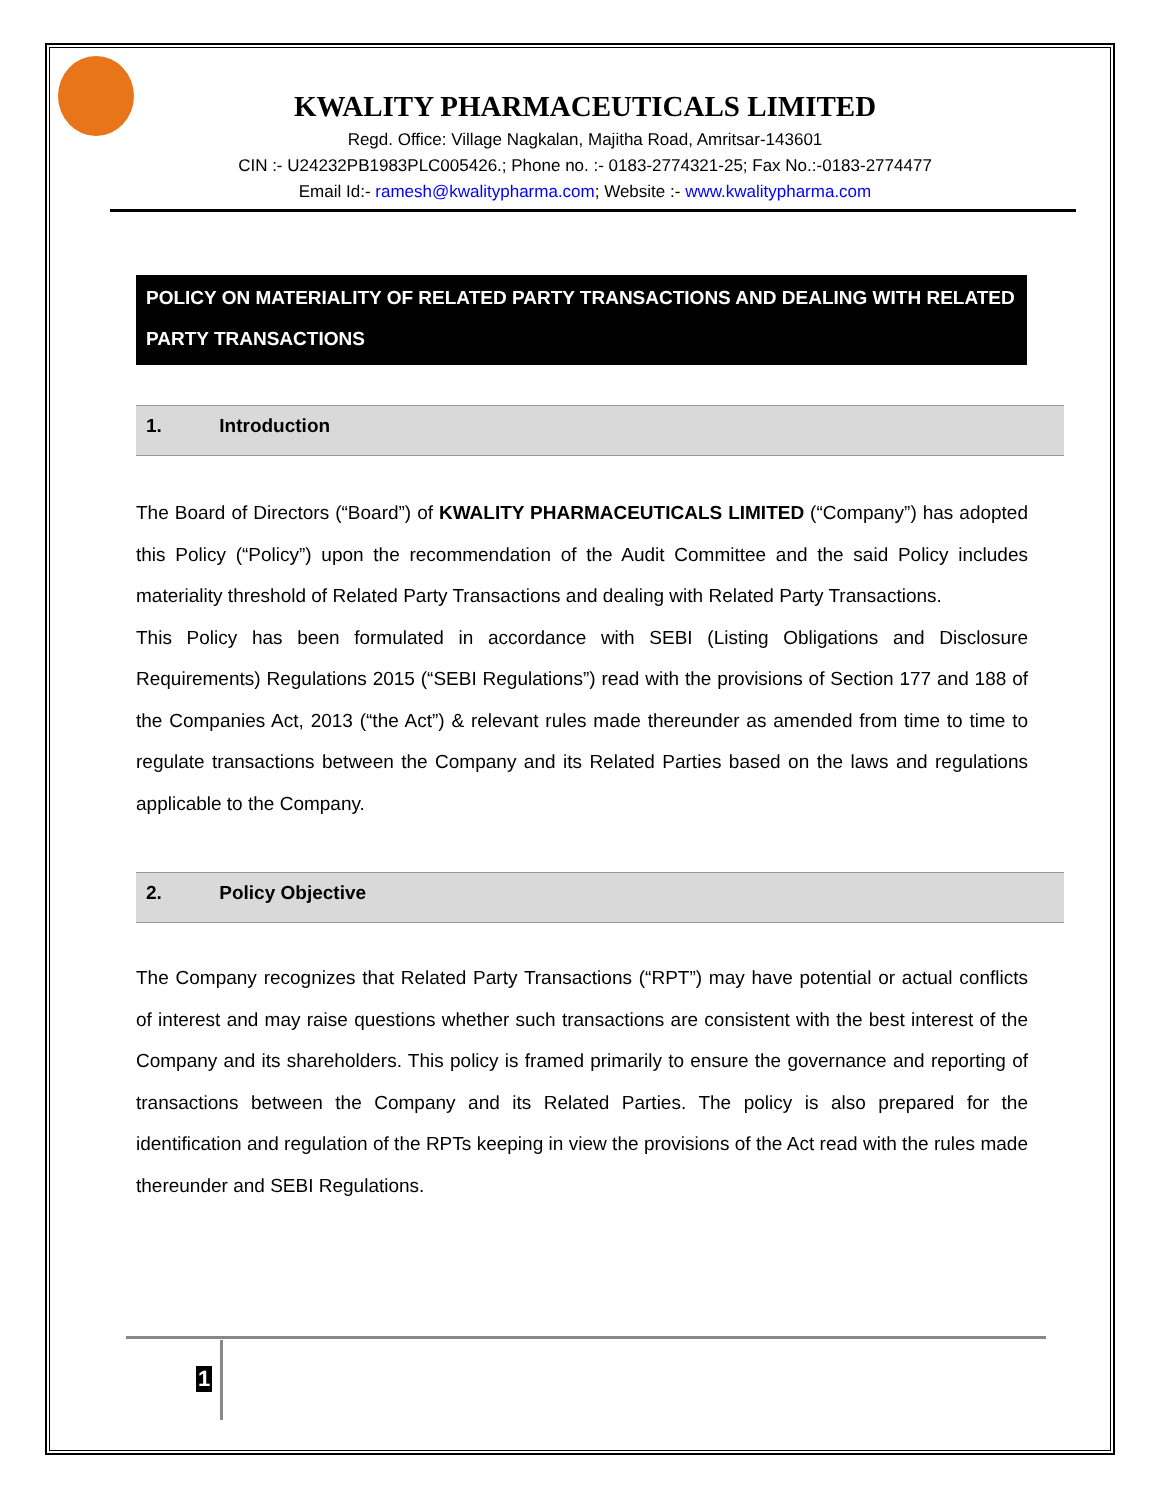KWALITY PHARMACEUTICALS LIMITED
Regd. Office: Village Nagkalan, Majitha Road, Amritsar-143601
CIN :- U24232PB1983PLC005426.; Phone no. :- 0183-2774321-25; Fax No.:-0183-2774477
Email Id:- ramesh@kwalitypharma.com; Website :- www.kwalitypharma.com
POLICY ON MATERIALITY OF RELATED PARTY TRANSACTIONS AND DEALING WITH RELATED PARTY TRANSACTIONS
1. Introduction
The Board of Directors (“Board”) of KWALITY PHARMACEUTICALS LIMITED (“Company”) has adopted this Policy (“Policy”) upon the recommendation of the Audit Committee and the said Policy includes materiality threshold of Related Party Transactions and dealing with Related Party Transactions.
This Policy has been formulated in accordance with SEBI (Listing Obligations and Disclosure Requirements) Regulations 2015 (“SEBI Regulations”) read with the provisions of Section 177 and 188 of the Companies Act, 2013 (“the Act”) & relevant rules made thereunder as amended from time to time to regulate transactions between the Company and its Related Parties based on the laws and regulations applicable to the Company.
2. Policy Objective
The Company recognizes that Related Party Transactions (“RPT”) may have potential or actual conflicts of interest and may raise questions whether such transactions are consistent with the best interest of the Company and its shareholders. This policy is framed primarily to ensure the governance and reporting of transactions between the Company and its Related Parties. The policy is also prepared for the identification and regulation of the RPTs keeping in view the provisions of the Act read with the rules made thereunder and SEBI Regulations.
1